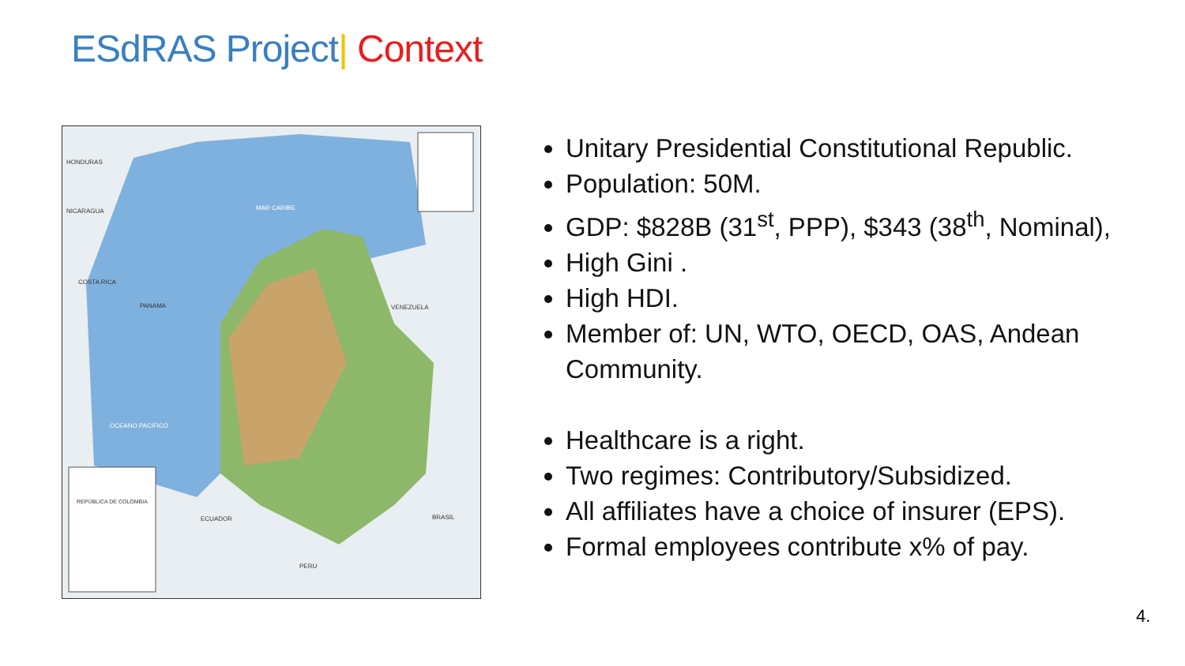ESdRAS Project| Context
HONDURAS
NICARAGUA
MAR CARIBE
COSTA RICA
PANAMA
VENEZUELA
OCEANO PACIFICO
ECUADOR
BRASIL
PERU
REPÚBLICA DE COLOMBIA
Unitary Presidential Constitutional Republic.
Population: 50M.
GDP: $828B (31<sup>st</sup>, PPP), $343 (38<sup>th</sup>, Nominal),
High Gini .
High HDI.
Member of: UN, WTO, OECD, OAS, Andean Community.
Healthcare is a right.
Two regimes: Contributory/Subsidized.
All affiliates have a choice of insurer (EPS).
Formal employees contribute x% of pay.
4.